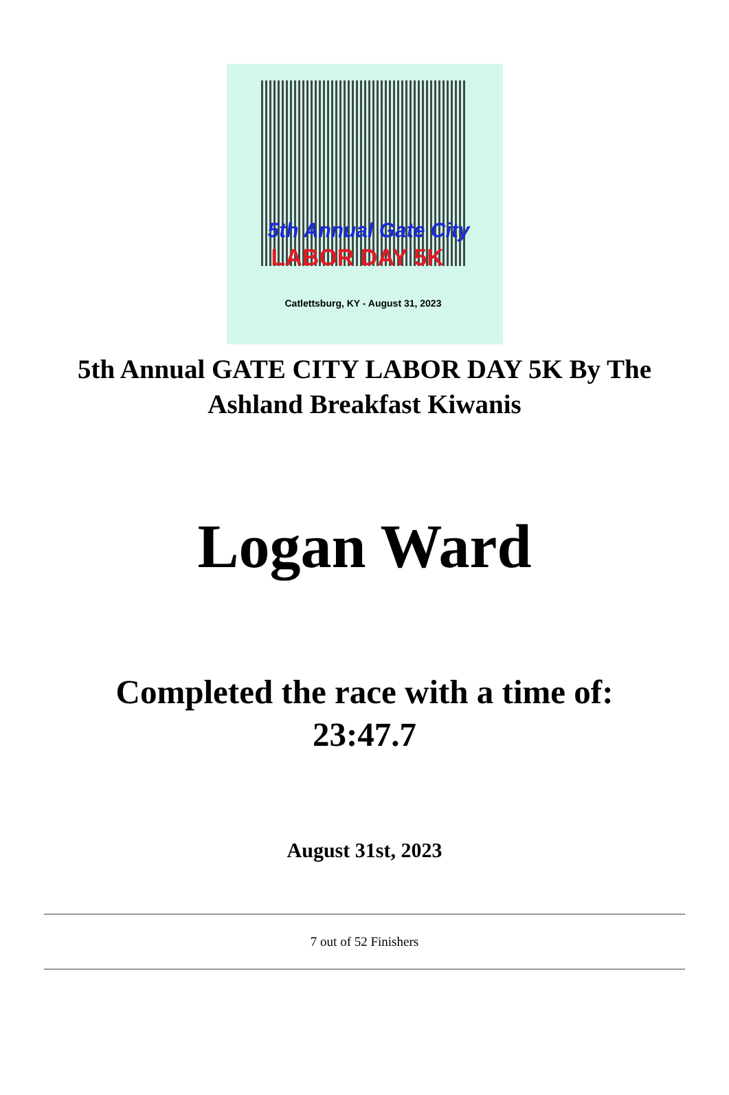5th Annual Gate City
LABOR DAY 5K
Catlettsburg, KY - August 31, 2023
5th Annual GATE CITY LABOR DAY 5K By The Ashland Breakfast Kiwanis
Logan Ward
Completed the race with a time of:
23:47.7
August 31st, 2023
7 out of 52 Finishers